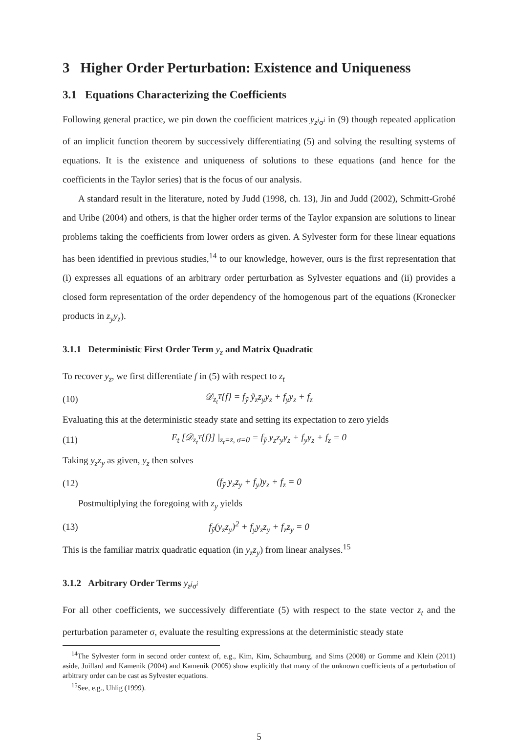3 Higher Order Perturbation: Existence and Uniqueness
3.1 Equations Characterizing the Coefficients
Following general practice, we pin down the coefficient matrices y<sub>z<sup>j</sup>σ<sup>i</sup></sub> in (9) though repeated application of an implicit function theorem by successively differentiating (5) and solving the resulting systems of equations. It is the existence and uniqueness of solutions to these equations (and hence for the coefficients in the Taylor series) that is the focus of our analysis.
A standard result in the literature, noted by Judd (1998, ch. 13), Jin and Judd (2002), Schmitt-Grohé and Uribe (2004) and others, is that the higher order terms of the Taylor expansion are solutions to linear problems taking the coefficients from lower orders as given. A Sylvester form for these linear equations has been identified in previous studies,<sup>14</sup> to our knowledge, however, ours is the first representation that (i) expresses all equations of an arbitrary order perturbation as Sylvester equations and (ii) provides a closed form representation of the order dependency of the homogenous part of the equations (Kronecker products in z<sub>y</sub>y<sub>z</sub>).
3.1.1 Deterministic First Order Term y<sub>z</sub> and Matrix Quadratic
To recover y<sub>z</sub>, we first differentiate f in (5) with respect to z<sub>t</sub>
(10) 𝒟<sub>z<sub>t</sub><sup>T</sup></sub>{f} = f<sub>ỹ</sub> ỹ<sub>z</sub>z<sub>y</sub>y<sub>z</sub> + f<sub>y</sub>y<sub>z</sub> + f<sub>z</sub>
Evaluating this at the deterministic steady state and setting its expectation to zero yields
(11) E<sub>t</sub> [𝒟<sub>z<sub>t</sub><sup>T</sup></sub>{f}] |<sub>z<sub>t</sub>=z̄, σ=0</sub> = f<sub>ỹ</sub> y<sub>z</sub>z<sub>y</sub>y<sub>z</sub> + f<sub>y</sub>y<sub>z</sub> + f<sub>z</sub> = 0
Taking y<sub>z</sub>z<sub>y</sub> as given, y<sub>z</sub> then solves
(12) (f<sub>ỹ</sub> y<sub>z</sub>z<sub>y</sub> + f<sub>y</sub>)y<sub>z</sub> + f<sub>z</sub> = 0
Postmultiplying the foregoing with z<sub>y</sub> yields
(13) f<sub>ỹ</sub>(y<sub>z</sub>z<sub>y</sub>)<sup>2</sup> + f<sub>y</sub>y<sub>z</sub>z<sub>y</sub> + f<sub>z</sub>z<sub>y</sub> = 0
This is the familiar matrix quadratic equation (in y<sub>z</sub>z<sub>y</sub>) from linear analyses.<sup>15</sup>
3.1.2 Arbitrary Order Terms y<sub>z<sup>j</sup>σ<sup>i</sup></sub>
For all other coefficients, we successively differentiate (5) with respect to the state vector z<sub>t</sub> and the perturbation parameter σ, evaluate the resulting expressions at the deterministic steady state
<sup>14</sup> The Sylvester form in second order context of, e.g., Kim, Kim, Schaumburg, and Sims (2008) or Gomme and Klein (2011) aside, Juillard and Kamenik (2004) and Kamenik (2005) show explicitly that many of the unknown coefficients of a perturbation of arbitrary order can be cast as Sylvester equations.
<sup>15</sup> See, e.g., Uhlig (1999).
5